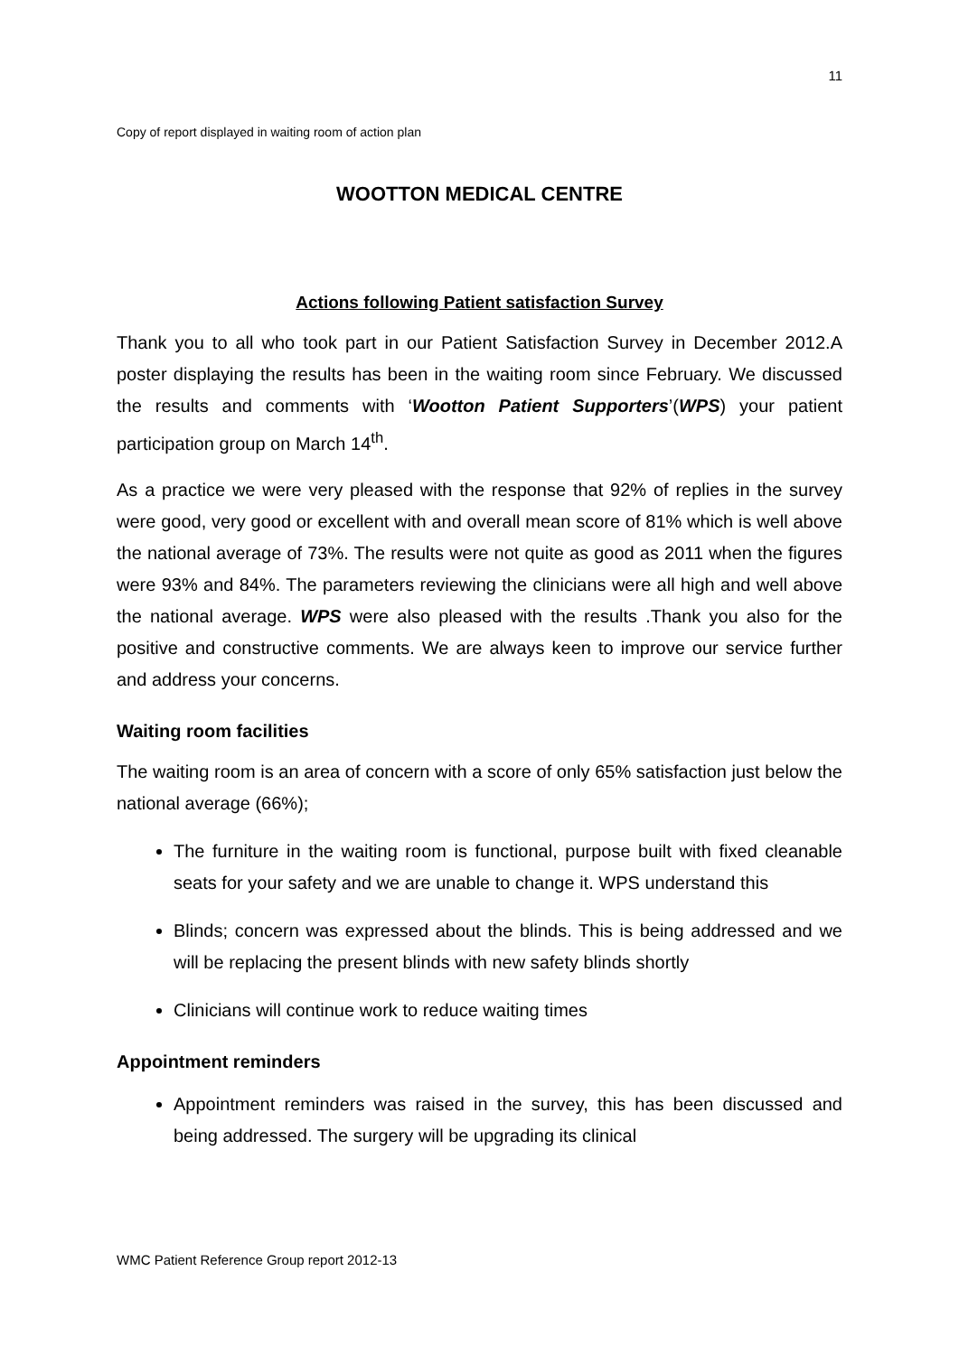11
Copy of report displayed in waiting room of action plan
WOOTTON MEDICAL CENTRE
Actions following Patient satisfaction Survey
Thank you to all who took part in our Patient Satisfaction Survey in December 2012.A poster displaying the results has been in the waiting room since February. We discussed the results and comments with ‘Wootton Patient Supporters’(WPS) your patient participation group on March 14<sup>th</sup>.
As a practice we were very pleased with the response that 92% of replies in the survey were good, very good or excellent with and overall mean score of 81% which is well above the national average of 73%. The results were not quite as good as 2011 when the figures were 93% and 84%. The parameters reviewing the clinicians were all high and well above the national average. WPS were also pleased with the results .Thank you also for the positive and constructive comments. We are always keen to improve our service further and address your concerns.
Waiting room facilities
The waiting room is an area of concern with a score of only 65% satisfaction just below the national average (66%);
The furniture in the waiting room is functional, purpose built with fixed cleanable seats for your safety and we are unable to change it. WPS understand this
Blinds; concern was expressed about the blinds. This is being addressed and we will be replacing the present blinds with new safety blinds shortly
Clinicians will continue work to reduce waiting times
Appointment reminders
Appointment reminders was raised in the survey, this has been discussed and being addressed. The surgery will be upgrading its clinical
WMC Patient Reference Group report 2012-13